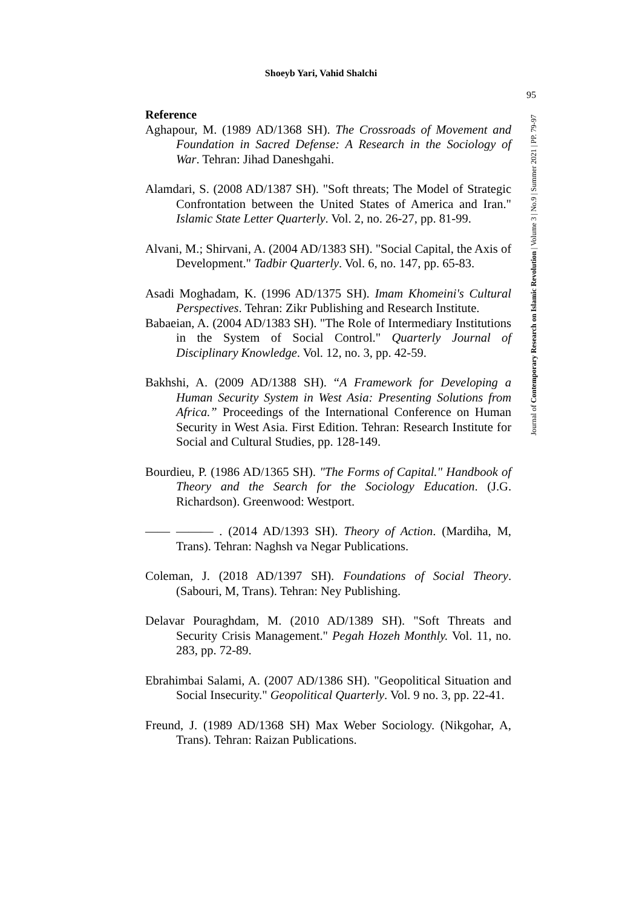Shoeyb Yari, Vahid Shalchi
95
Journal of Contemporary Research on Islamic Revolution | Volume 3 | No.9 | Summer 2021 | PP. 79-97
Reference
Aghapour, M. (1989 AD/1368 SH). The Crossroads of Movement and Foundation in Sacred Defense: A Research in the Sociology of War. Tehran: Jihad Daneshgahi.
Alamdari, S. (2008 AD/1387 SH). "Soft threats; The Model of Strategic Confrontation between the United States of America and Iran." Islamic State Letter Quarterly. Vol. 2, no. 26-27, pp. 81-99.
Alvani, M.; Shirvani, A. (2004 AD/1383 SH). "Social Capital, the Axis of Development." Tadbir Quarterly. Vol. 6, no. 147, pp. 65-83.
Asadi Moghadam, K. (1996 AD/1375 SH). Imam Khomeini's Cultural Perspectives. Tehran: Zikr Publishing and Research Institute.
Babaeian, A. (2004 AD/1383 SH). "The Role of Intermediary Institutions in the System of Social Control." Quarterly Journal of Disciplinary Knowledge. Vol. 12, no. 3, pp. 42-59.
Bakhshi, A. (2009 AD/1388 SH). “A Framework for Developing a Human Security System in West Asia: Presenting Solutions from Africa.” Proceedings of the International Conference on Human Security in West Asia. First Edition. Tehran: Research Institute for Social and Cultural Studies, pp. 128-149.
Bourdieu, P. (1986 AD/1365 SH). "The Forms of Capital." Handbook of Theory and the Search for the Sociology Education. (J.G. Richardson). Greenwood: Westport.
—— ——— . (2014 AD/1393 SH). Theory of Action. (Mardiha, M, Trans). Tehran: Naghsh va Negar Publications.
Coleman, J. (2018 AD/1397 SH). Foundations of Social Theory. (Sabouri, M, Trans). Tehran: Ney Publishing.
Delavar Pouraghdam, M. (2010 AD/1389 SH). "Soft Threats and Security Crisis Management." Pegah Hozeh Monthly. Vol. 11, no. 283, pp. 72-89.
Ebrahimbai Salami, A. (2007 AD/1386 SH). "Geopolitical Situation and Social Insecurity." Geopolitical Quarterly. Vol. 9 no. 3, pp. 22-41.
Freund, J. (1989 AD/1368 SH) Max Weber Sociology. (Nikgohar, A, Trans). Tehran: Raizan Publications.